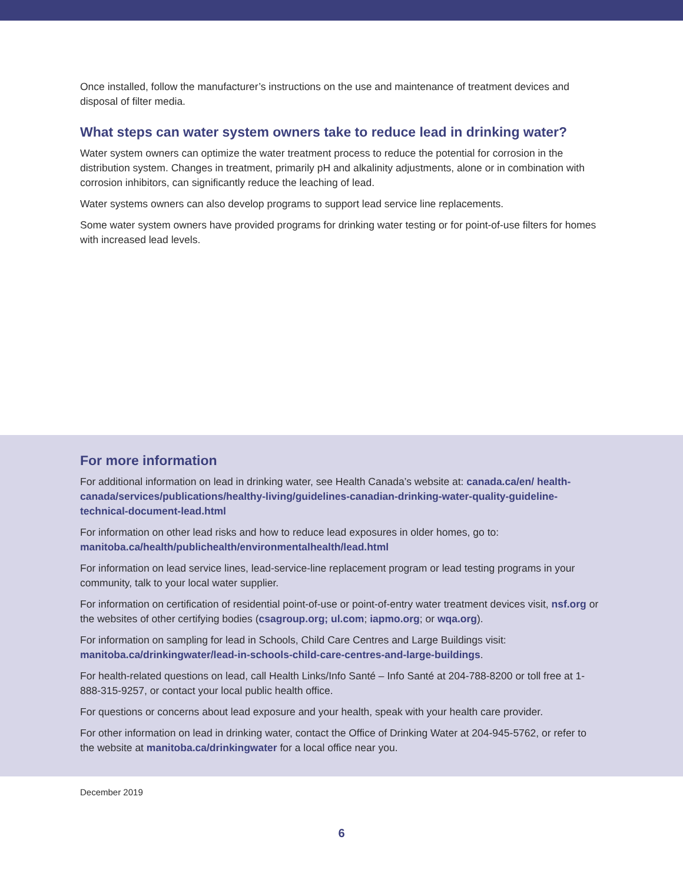Once installed, follow the manufacturer’s instructions on the use and maintenance of treatment devices and disposal of filter media.
What steps can water system owners take to reduce lead in drinking water?
Water system owners can optimize the water treatment process to reduce the potential for corrosion in the distribution system. Changes in treatment, primarily pH and alkalinity adjustments, alone or in combination with corrosion inhibitors, can significantly reduce the leaching of lead.
Water systems owners can also develop programs to support lead service line replacements.
Some water system owners have provided programs for drinking water testing or for point-of-use filters for homes with increased lead levels.
For more information
For additional information on lead in drinking water, see Health Canada’s website at: canada.ca/en/ health-canada/services/publications/healthy-living/guidelines-canadian-drinking-water-quality-guideline-technical-document-lead.html
For information on other lead risks and how to reduce lead exposures in older homes, go to: manitoba.ca/health/publichealth/environmentalhealth/lead.html
For information on lead service lines, lead-service-line replacement program or lead testing programs in your community, talk to your local water supplier.
For information on certification of residential point-of-use or point-of-entry water treatment devices visit, nsf.org or the websites of other certifying bodies (csagroup.org; ul.com; iapmo.org; or wqa.org).
For information on sampling for lead in Schools, Child Care Centres and Large Buildings visit: manitoba.ca/drinkingwater/lead-in-schools-child-care-centres-and-large-buildings.
For health-related questions on lead, call Health Links/Info Santé – Info Santé at 204-788-8200 or toll free at 1-888-315-9257, or contact your local public health office.
For questions or concerns about lead exposure and your health, speak with your health care provider.
For other information on lead in drinking water, contact the Office of Drinking Water at 204-945-5762, or refer to the website at manitoba.ca/drinkingwater for a local office near you.
December 2019
6